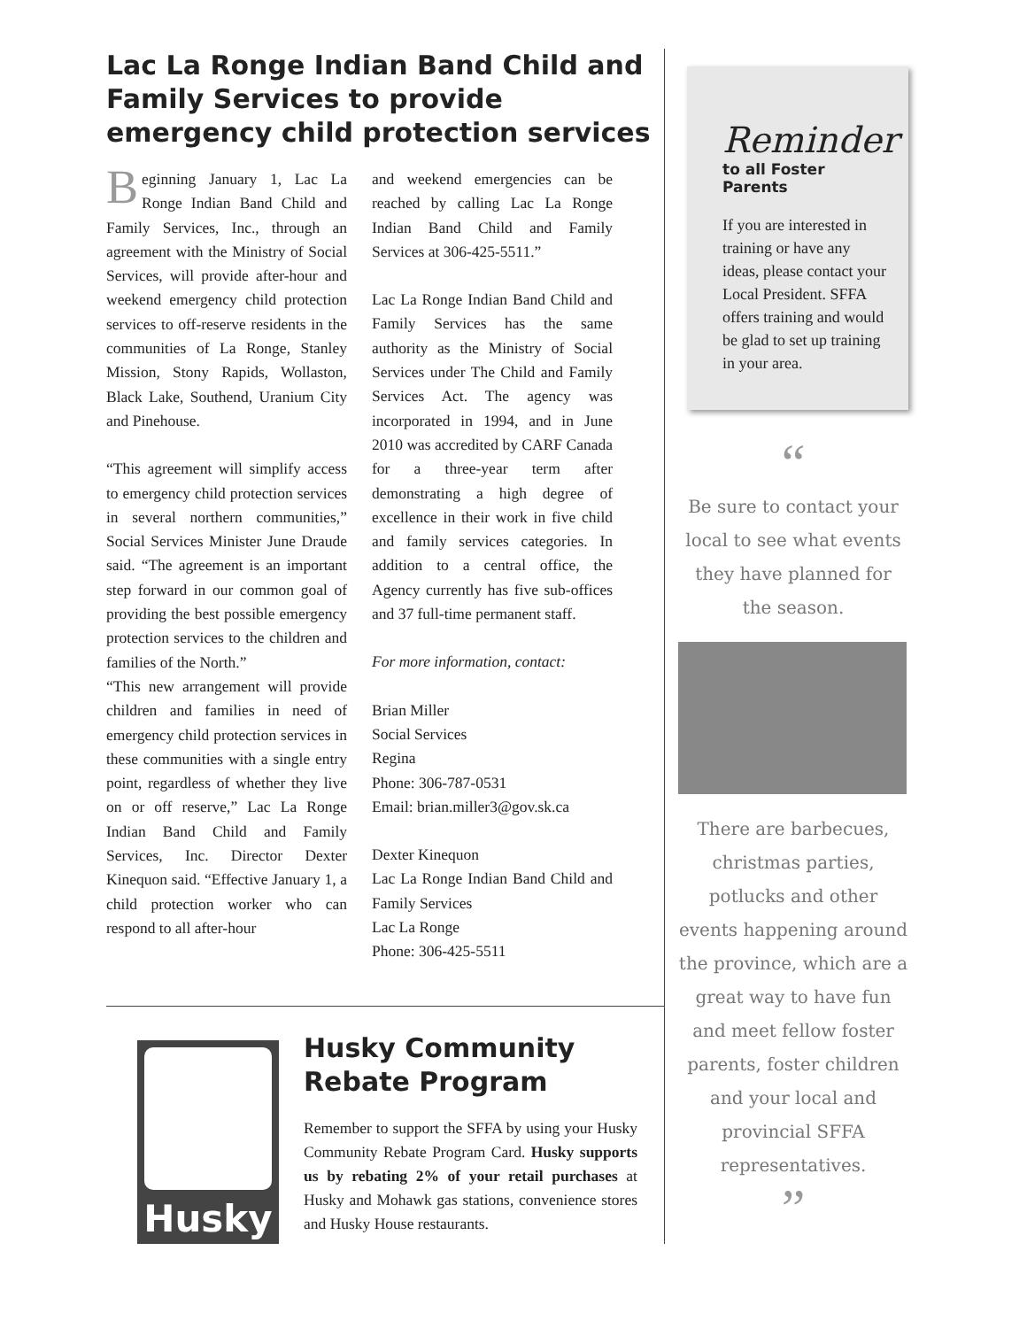Lac La Ronge Indian Band Child and Family Services to provide emergency child protection services
Beginning January 1, Lac La Ronge Indian Band Child and Family Services, Inc., through an agreement with the Ministry of Social Services, will provide after-hour and weekend emergency child protection services to off-reserve residents in the communities of La Ronge, Stanley Mission, Stony Rapids, Wollaston, Black Lake, Southend, Uranium City and Pinehouse.
“This agreement will simplify access to emergency child protection services in several northern communities,” Social Services Minister June Draude said. “The agreement is an important step forward in our common goal of providing the best possible emergency protection services to the children and families of the North.”
“This new arrangement will provide children and families in need of emergency child protection services in these communities with a single entry point, regardless of whether they live on or off reserve,” Lac La Ronge Indian Band Child and Family Services, Inc. Director Dexter Kinequon said. “Effective January 1, a child protection worker who can respond to all after-hour
and weekend emergencies can be reached by calling Lac La Ronge Indian Band Child and Family Services at 306-425-5511.”
Lac La Ronge Indian Band Child and Family Services has the same authority as the Ministry of Social Services under The Child and Family Services Act. The agency was incorporated in 1994, and in June 2010 was accredited by CARF Canada for a three-year term after demonstrating a high degree of excellence in their work in five child and family services categories. In addition to a central office, the Agency currently has five sub-offices and 37 full-time permanent staff.
For more information, contact:
Brian Miller
Social Services
Regina
Phone: 306-787-0531
Email: brian.miller3@gov.sk.ca
Dexter Kinequon
Lac La Ronge Indian Band Child and Family Services
Lac La Ronge
Phone: 306-425-5511
Husky
Husky Community Rebate Program
Remember to support the SFFA by using your Husky Community Rebate Program Card. Husky supports us by rebating 2% of your retail purchases at Husky and Mohawk gas stations, convenience stores and Husky House restaurants.
Reminder
to all Foster Parents
If you are interested in training or have any ideas, please contact your Local President. SFFA offers training and would be glad to set up training in your area.
“
Be sure to contact your local to see what events they have planned for the season.
There are barbecues, christmas parties, potlucks and other events happening around the province, which are a great way to have fun and meet fellow foster parents, foster children and your local and provincial SFFA representatives.
”